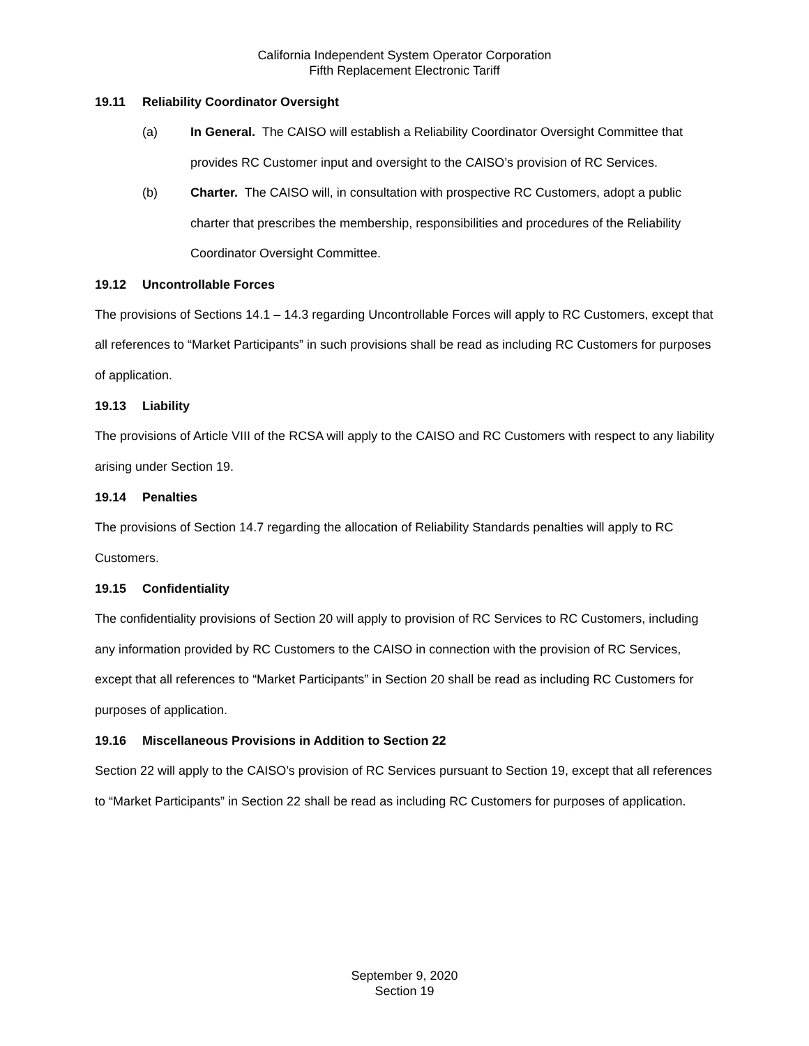California Independent System Operator Corporation
Fifth Replacement Electronic Tariff
19.11 Reliability Coordinator Oversight
(a) In General. The CAISO will establish a Reliability Coordinator Oversight Committee that provides RC Customer input and oversight to the CAISO’s provision of RC Services.
(b) Charter. The CAISO will, in consultation with prospective RC Customers, adopt a public charter that prescribes the membership, responsibilities and procedures of the Reliability Coordinator Oversight Committee.
19.12 Uncontrollable Forces
The provisions of Sections 14.1 – 14.3 regarding Uncontrollable Forces will apply to RC Customers, except that all references to “Market Participants” in such provisions shall be read as including RC Customers for purposes of application.
19.13 Liability
The provisions of Article VIII of the RCSA will apply to the CAISO and RC Customers with respect to any liability arising under Section 19.
19.14 Penalties
The provisions of Section 14.7 regarding the allocation of Reliability Standards penalties will apply to RC Customers.
19.15 Confidentiality
The confidentiality provisions of Section 20 will apply to provision of RC Services to RC Customers, including any information provided by RC Customers to the CAISO in connection with the provision of RC Services, except that all references to “Market Participants” in Section 20 shall be read as including RC Customers for purposes of application.
19.16 Miscellaneous Provisions in Addition to Section 22
Section 22 will apply to the CAISO’s provision of RC Services pursuant to Section 19, except that all references to “Market Participants” in Section 22 shall be read as including RC Customers for purposes of application.
September 9, 2020
Section 19